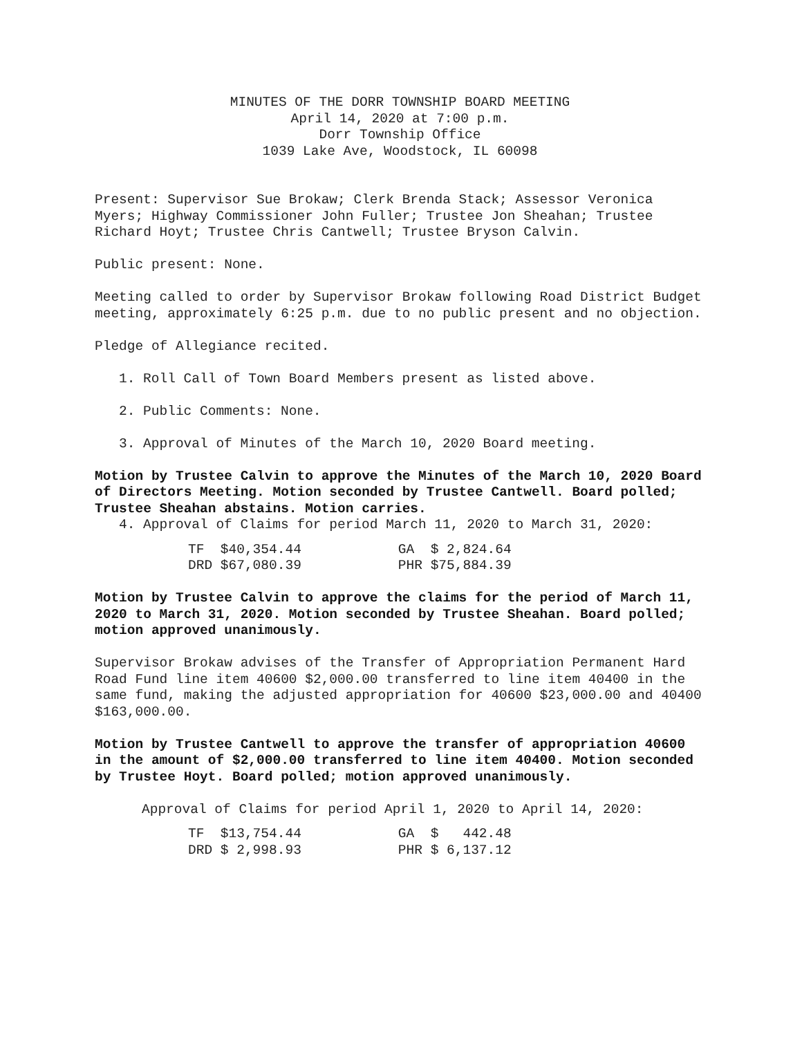MINUTES OF THE DORR TOWNSHIP BOARD MEETING
April 14, 2020 at 7:00 p.m.
Dorr Township Office
1039 Lake Ave, Woodstock, IL 60098
Present: Supervisor Sue Brokaw; Clerk Brenda Stack; Assessor Veronica Myers; Highway Commissioner John Fuller; Trustee Jon Sheahan; Trustee Richard Hoyt; Trustee Chris Cantwell; Trustee Bryson Calvin.
Public present: None.
Meeting called to order by Supervisor Brokaw following Road District Budget meeting, approximately 6:25 p.m. due to no public present and no objection.
Pledge of Allegiance recited.
1. Roll Call of Town Board Members present as listed above.
2. Public Comments: None.
3. Approval of Minutes of the March 10, 2020 Board meeting.
Motion by Trustee Calvin to approve the Minutes of the March 10, 2020 Board of Directors Meeting. Motion seconded by Trustee Cantwell. Board polled; Trustee Sheahan abstains. Motion carries.
4. Approval of Claims for period March 11, 2020 to March 31, 2020:
| TF | $40,354.44 | | GA | $ 2,824.64 |
| DRD | $67,080.39 | | PHR | $75,884.39 |
Motion by Trustee Calvin to approve the claims for the period of March 11, 2020 to March 31, 2020. Motion seconded by Trustee Sheahan. Board polled; motion approved unanimously.
Supervisor Brokaw advises of the Transfer of Appropriation Permanent Hard Road Fund line item 40600 $2,000.00 transferred to line item 40400 in the same fund, making the adjusted appropriation for 40600 $23,000.00 and 40400 $163,000.00.
Motion by Trustee Cantwell to approve the transfer of appropriation 40600 in the amount of $2,000.00 transferred to line item 40400. Motion seconded by Trustee Hoyt. Board polled; motion approved unanimously.
Approval of Claims for period April 1, 2020 to April 14, 2020:
| TF | $13,754.44 | | GA | $ 442.48 |
| DRD | $ 2,998.93 | | PHR | $ 6,137.12 |